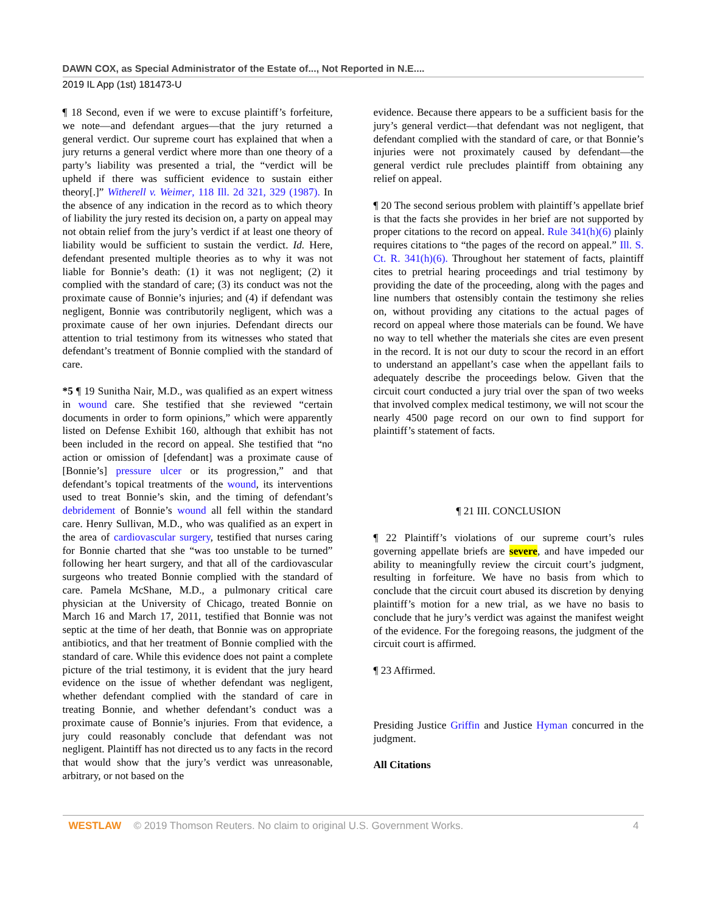DAWN COX, as Special Administrator of the Estate of..., Not Reported in N.E....
2019 IL App (1st) 181473-U
¶ 18 Second, even if we were to excuse plaintiff’s forfeiture, we note—and defendant argues—that the jury returned a general verdict. Our supreme court has explained that when a jury returns a general verdict where more than one theory of a party’s liability was presented a trial, the “verdict will be upheld if there was sufficient evidence to sustain either theory[.]” Witherell v. Weimer, 118 Ill. 2d 321, 329 (1987). In the absence of any indication in the record as to which theory of liability the jury rested its decision on, a party on appeal may not obtain relief from the jury’s verdict if at least one theory of liability would be sufficient to sustain the verdict. Id. Here, defendant presented multiple theories as to why it was not liable for Bonnie’s death: (1) it was not negligent; (2) it complied with the standard of care; (3) its conduct was not the proximate cause of Bonnie’s injuries; and (4) if defendant was negligent, Bonnie was contributorily negligent, which was a proximate cause of her own injuries. Defendant directs our attention to trial testimony from its witnesses who stated that defendant’s treatment of Bonnie complied with the standard of care.
*5 ¶ 19 Sunitha Nair, M.D., was qualified as an expert witness in wound care. She testified that she reviewed “certain documents in order to form opinions,” which were apparently listed on Defense Exhibit 160, although that exhibit has not been included in the record on appeal. She testified that “no action or omission of [defendant] was a proximate cause of [Bonnie’s] pressure ulcer or its progression,” and that defendant’s topical treatments of the wound, its interventions used to treat Bonnie’s skin, and the timing of defendant’s debridement of Bonnie’s wound all fell within the standard care. Henry Sullivan, M.D., who was qualified as an expert in the area of cardiovascular surgery, testified that nurses caring for Bonnie charted that she “was too unstable to be turned” following her heart surgery, and that all of the cardiovascular surgeons who treated Bonnie complied with the standard of care. Pamela McShane, M.D., a pulmonary critical care physician at the University of Chicago, treated Bonnie on March 16 and March 17, 2011, testified that Bonnie was not septic at the time of her death, that Bonnie was on appropriate antibiotics, and that her treatment of Bonnie complied with the standard of care. While this evidence does not paint a complete picture of the trial testimony, it is evident that the jury heard evidence on the issue of whether defendant was negligent, whether defendant complied with the standard of care in treating Bonnie, and whether defendant’s conduct was a proximate cause of Bonnie’s injuries. From that evidence, a jury could reasonably conclude that defendant was not negligent. Plaintiff has not directed us to any facts in the record that would show that the jury’s verdict was unreasonable, arbitrary, or not based on the
evidence. Because there appears to be a sufficient basis for the jury’s general verdict—that defendant was not negligent, that defendant complied with the standard of care, or that Bonnie’s injuries were not proximately caused by defendant—the general verdict rule precludes plaintiff from obtaining any relief on appeal.
¶ 20 The second serious problem with plaintiff’s appellate brief is that the facts she provides in her brief are not supported by proper citations to the record on appeal. Rule 341(h)(6) plainly requires citations to “the pages of the record on appeal.” Ill. S. Ct. R. 341(h)(6). Throughout her statement of facts, plaintiff cites to pretrial hearing proceedings and trial testimony by providing the date of the proceeding, along with the pages and line numbers that ostensibly contain the testimony she relies on, without providing any citations to the actual pages of record on appeal where those materials can be found. We have no way to tell whether the materials she cites are even present in the record. It is not our duty to scour the record in an effort to understand an appellant’s case when the appellant fails to adequately describe the proceedings below. Given that the circuit court conducted a jury trial over the span of two weeks that involved complex medical testimony, we will not scour the nearly 4500 page record on our own to find support for plaintiff’s statement of facts.
¶ 21 III. CONCLUSION
¶ 22 Plaintiff’s violations of our supreme court’s rules governing appellate briefs are severe, and have impeded our ability to meaningfully review the circuit court’s judgment, resulting in forfeiture. We have no basis from which to conclude that the circuit court abused its discretion by denying plaintiff’s motion for a new trial, as we have no basis to conclude that he jury’s verdict was against the manifest weight of the evidence. For the foregoing reasons, the judgment of the circuit court is affirmed.
¶ 23 Affirmed.
Presiding Justice Griffin and Justice Hyman concurred in the judgment.
All Citations
WESTLAW © 2019 Thomson Reuters. No claim to original U.S. Government Works. 4